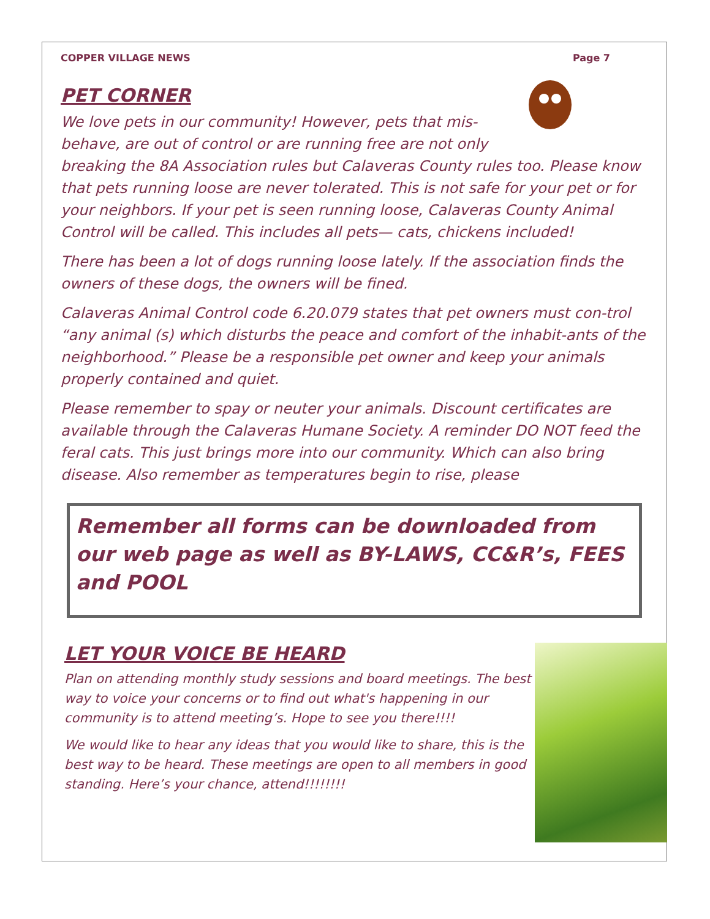COPPER VILLAGE NEWS Page 7
PET CORNER
We love pets in our community! However, pets that mis-behave, are out of control or are running free are not only breaking the 8A Association rules but Calaveras County rules too. Please know that pets running loose are never tolerated. This is not safe for your pet or for your neighbors. If your pet is seen running loose, Calaveras County Animal Control will be called. This includes all pets— cats, chickens included!
There has been a lot of dogs running loose lately. If the association finds the owners of these dogs, the owners will be fined.
Calaveras Animal Control code 6.20.079 states that pet owners must con-trol “any animal (s) which disturbs the peace and comfort of the inhabit-ants of the neighborhood.” Please be a responsible pet owner and keep your animals properly contained and quiet.
Please remember to spay or neuter your animals. Discount certificates are available through the Calaveras Humane Society. A reminder DO NOT feed the feral cats. This just brings more into our community. Which can also bring disease. Also remember as temperatures begin to rise, please
Remember all forms can be downloaded from our web page as well as BY-LAWS, CC&R’s, FEES and POOL
LET YOUR VOICE BE HEARD
Plan on attending monthly study sessions and board meetings. The best way to voice your concerns or to find out what's happening in our community is to attend meeting’s. Hope to see you there!!!!
We would like to hear any ideas that you would like to share, this is the best way to be heard. These meetings are open to all members in good standing. Here’s your chance, attend!!!!!!!!